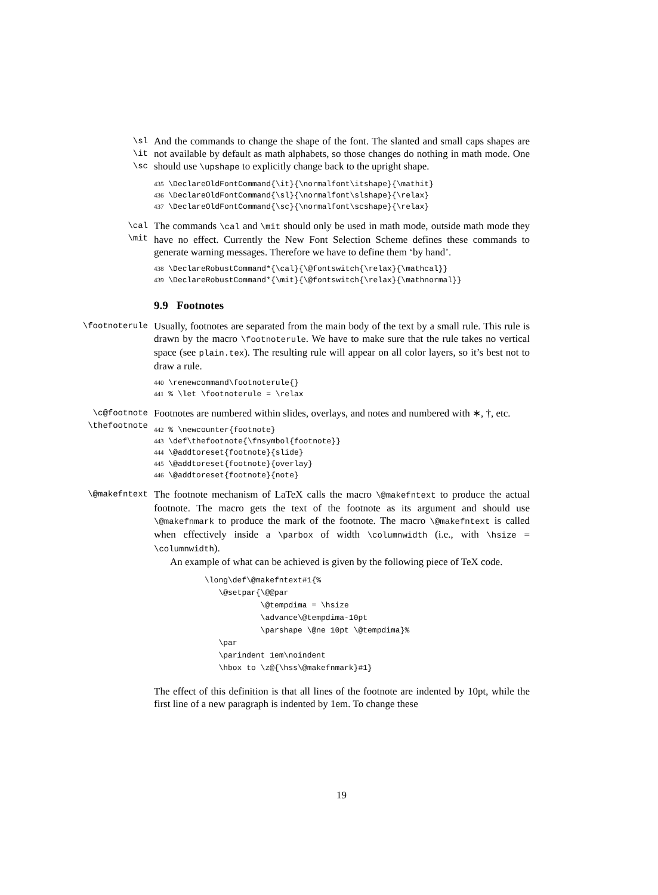\sl
\it
\sc
And the commands to change the shape of the font. The slanted and small caps shapes are not available by default as math alphabets, so those changes do nothing in math mode. One should use \upshape to explicitly change back to the upright shape.
435 \DeclareOldFontCommand{\it}{\normalfont\itshape}{\mathit} 436 \DeclareOldFontCommand{\sl}{\normalfont\slshape}{\relax} 437 \DeclareOldFontCommand{\sc}{\normalfont\scshape}{\relax}
\cal
\mit
The commands \cal and \mit should only be used in math mode, outside math mode they have no effect. Currently the New Font Selection Scheme defines these commands to generate warning messages. Therefore we have to define them ‘by hand’.
438 \DeclareRobustCommand*{\cal}{\@fontswitch{\relax}{\mathcal}} 439 \DeclareRobustCommand*{\mit}{\@fontswitch{\relax}{\mathnormal}}
9.9 Footnotes
\footnoterule
Usually, footnotes are separated from the main body of the text by a small rule. This rule is drawn by the macro \footnoterule. We have to make sure that the rule takes no vertical space (see plain.tex). The resulting rule will appear on all color layers, so it’s best not to draw a rule.
440 \renewcommand\footnoterule{} 441 % \let \footnoterule = \relax
\c@footnote
\thefootnote
Footnotes are numbered within slides, overlays, and notes and numbered with ∗, †, etc.
442 % \newcounter{footnote} 443 \def\thefootnote{\fnsymbol{footnote}} 444 \@addtoreset{footnote}{slide} 445 \@addtoreset{footnote}{overlay} 446 \@addtoreset{footnote}{note}
\@makefntext
The footnote mechanism of LaTeX calls the macro \@makefntext to produce the actual footnote. The macro gets the text of the footnote as its argument and should use \@makefnmark to produce the mark of the footnote. The macro \@makefntext is called when effectively inside a \parbox of width \columnwidth (i.e., with \hsize = \columnwidth).
An example of what can be achieved is given by the following piece of TeX code.
\long\def\@makefntext#1{% \@setpar{\@@par \@tempdima = \hsize \advance\@tempdima-10pt \parshape \@ne 10pt \@tempdima}% \par \parindent 1em\noindent \hbox to \z@{\hss\@makefnmark}#1}
The effect of this definition is that all lines of the footnote are indented by 10pt, while the first line of a new paragraph is indented by 1em. To change these
19